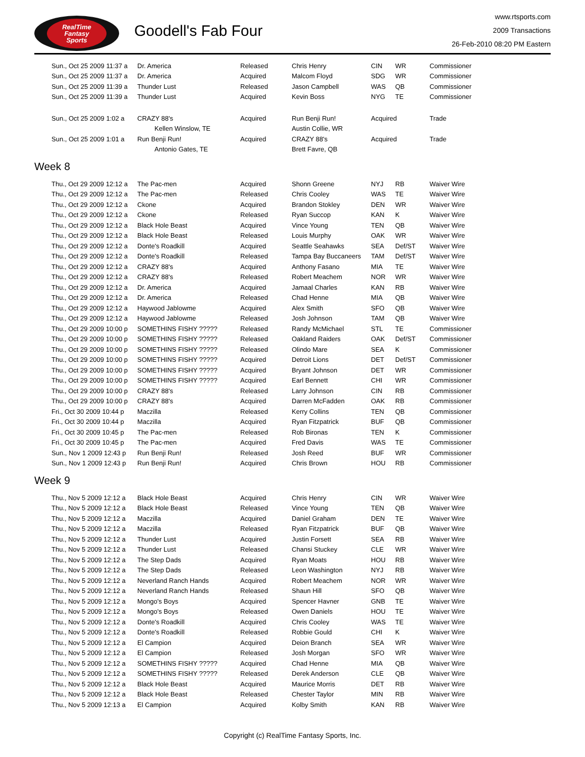RealTime
Fantasy
Sports
Goodell's Fab Four
www.rtsports.com
2009 Transactions
26-Feb-2010 08:20 PM Eastern
| Sun., Oct 25 2009 11:37 a | Dr. America | Released | Chris Henry | CIN | WR | Commissioner |
| Sun., Oct 25 2009 11:37 a | Dr. America | Acquired | Malcom Floyd | SDG | WR | Commissioner |
| Sun., Oct 25 2009 11:39 a | Thunder Lust | Released | Jason Campbell | WAS | QB | Commissioner |
| Sun., Oct 25 2009 11:39 a | Thunder Lust | Acquired | Kevin Boss | NYG | TE | Commissioner |
| Sun., Oct 25 2009 1:02 a | CRAZY 88's | Acquired | Run Benji Run! | Acquired | | Trade |
| | Kellen Winslow, TE | | Austin Collie, WR | | | |
| Sun., Oct 25 2009 1:01 a | Run Benji Run! | Acquired | CRAZY 88's | Acquired | | Trade |
| | Antonio Gates, TE | | Brett Favre, QB | | | |
Week 8
| Thu., Oct 29 2009 12:12 a | The Pac-men | Acquired | Shonn Greene | NYJ | RB | Waiver Wire |
| Thu., Oct 29 2009 12:12 a | The Pac-men | Released | Chris Cooley | WAS | TE | Waiver Wire |
| Thu., Oct 29 2009 12:12 a | Ckone | Acquired | Brandon Stokley | DEN | WR | Waiver Wire |
| Thu., Oct 29 2009 12:12 a | Ckone | Released | Ryan Succop | KAN | K | Waiver Wire |
| Thu., Oct 29 2009 12:12 a | Black Hole Beast | Acquired | Vince Young | TEN | QB | Waiver Wire |
| Thu., Oct 29 2009 12:12 a | Black Hole Beast | Released | Louis Murphy | OAK | WR | Waiver Wire |
| Thu., Oct 29 2009 12:12 a | Donte's Roadkill | Acquired | Seattle Seahawks | SEA | Def/ST | Waiver Wire |
| Thu., Oct 29 2009 12:12 a | Donte's Roadkill | Released | Tampa Bay Buccaneers | TAM | Def/ST | Waiver Wire |
| Thu., Oct 29 2009 12:12 a | CRAZY 88's | Acquired | Anthony Fasano | MIA | TE | Waiver Wire |
| Thu., Oct 29 2009 12:12 a | CRAZY 88's | Released | Robert Meachem | NOR | WR | Waiver Wire |
| Thu., Oct 29 2009 12:12 a | Dr. America | Acquired | Jamaal Charles | KAN | RB | Waiver Wire |
| Thu., Oct 29 2009 12:12 a | Dr. America | Released | Chad Henne | MIA | QB | Waiver Wire |
| Thu., Oct 29 2009 12:12 a | Haywood Jablowme | Acquired | Alex Smith | SFO | QB | Waiver Wire |
| Thu., Oct 29 2009 12:12 a | Haywood Jablowme | Released | Josh Johnson | TAM | QB | Waiver Wire |
| Thu., Oct 29 2009 10:00 p | SOMETHINS FISHY ????? | Released | Randy McMichael | STL | TE | Commissioner |
| Thu., Oct 29 2009 10:00 p | SOMETHINS FISHY ????? | Released | Oakland Raiders | OAK | Def/ST | Commissioner |
| Thu., Oct 29 2009 10:00 p | SOMETHINS FISHY ????? | Released | Olindo Mare | SEA | K | Commissioner |
| Thu., Oct 29 2009 10:00 p | SOMETHINS FISHY ????? | Acquired | Detroit Lions | DET | Def/ST | Commissioner |
| Thu., Oct 29 2009 10:00 p | SOMETHINS FISHY ????? | Acquired | Bryant Johnson | DET | WR | Commissioner |
| Thu., Oct 29 2009 10:00 p | SOMETHINS FISHY ????? | Acquired | Earl Bennett | CHI | WR | Commissioner |
| Thu., Oct 29 2009 10:00 p | CRAZY 88's | Released | Larry Johnson | CIN | RB | Commissioner |
| Thu., Oct 29 2009 10:00 p | CRAZY 88's | Acquired | Darren McFadden | OAK | RB | Commissioner |
| Fri., Oct 30 2009 10:44 p | Maczilla | Released | Kerry Collins | TEN | QB | Commissioner |
| Fri., Oct 30 2009 10:44 p | Maczilla | Acquired | Ryan Fitzpatrick | BUF | QB | Commissioner |
| Fri., Oct 30 2009 10:45 p | The Pac-men | Released | Rob Bironas | TEN | K | Commissioner |
| Fri., Oct 30 2009 10:45 p | The Pac-men | Acquired | Fred Davis | WAS | TE | Commissioner |
| Sun., Nov 1 2009 12:43 p | Run Benji Run! | Released | Josh Reed | BUF | WR | Commissioner |
| Sun., Nov 1 2009 12:43 p | Run Benji Run! | Acquired | Chris Brown | HOU | RB | Commissioner |
Week 9
| Thu., Nov 5 2009 12:12 a | Black Hole Beast | Acquired | Chris Henry | CIN | WR | Waiver Wire |
| Thu., Nov 5 2009 12:12 a | Black Hole Beast | Released | Vince Young | TEN | QB | Waiver Wire |
| Thu., Nov 5 2009 12:12 a | Maczilla | Acquired | Daniel Graham | DEN | TE | Waiver Wire |
| Thu., Nov 5 2009 12:12 a | Maczilla | Released | Ryan Fitzpatrick | BUF | QB | Waiver Wire |
| Thu., Nov 5 2009 12:12 a | Thunder Lust | Acquired | Justin Forsett | SEA | RB | Waiver Wire |
| Thu., Nov 5 2009 12:12 a | Thunder Lust | Released | Chansi Stuckey | CLE | WR | Waiver Wire |
| Thu., Nov 5 2009 12:12 a | The Step Dads | Acquired | Ryan Moats | HOU | RB | Waiver Wire |
| Thu., Nov 5 2009 12:12 a | The Step Dads | Released | Leon Washington | NYJ | RB | Waiver Wire |
| Thu., Nov 5 2009 12:12 a | Neverland Ranch Hands | Acquired | Robert Meachem | NOR | WR | Waiver Wire |
| Thu., Nov 5 2009 12:12 a | Neverland Ranch Hands | Released | Shaun Hill | SFO | QB | Waiver Wire |
| Thu., Nov 5 2009 12:12 a | Mongo's Boys | Acquired | Spencer Havner | GNB | TE | Waiver Wire |
| Thu., Nov 5 2009 12:12 a | Mongo's Boys | Released | Owen Daniels | HOU | TE | Waiver Wire |
| Thu., Nov 5 2009 12:12 a | Donte's Roadkill | Acquired | Chris Cooley | WAS | TE | Waiver Wire |
| Thu., Nov 5 2009 12:12 a | Donte's Roadkill | Released | Robbie Gould | CHI | K | Waiver Wire |
| Thu., Nov 5 2009 12:12 a | El Campion | Acquired | Deion Branch | SEA | WR | Waiver Wire |
| Thu., Nov 5 2009 12:12 a | El Campion | Released | Josh Morgan | SFO | WR | Waiver Wire |
| Thu., Nov 5 2009 12:12 a | SOMETHINS FISHY ????? | Acquired | Chad Henne | MIA | QB | Waiver Wire |
| Thu., Nov 5 2009 12:12 a | SOMETHINS FISHY ????? | Released | Derek Anderson | CLE | QB | Waiver Wire |
| Thu., Nov 5 2009 12:12 a | Black Hole Beast | Acquired | Maurice Morris | DET | RB | Waiver Wire |
| Thu., Nov 5 2009 12:12 a | Black Hole Beast | Released | Chester Taylor | MIN | RB | Waiver Wire |
| Thu., Nov 5 2009 12:13 a | El Campion | Acquired | Kolby Smith | KAN | RB | Waiver Wire |
Copyright (c) RealTime Fantasy Sports, Inc.